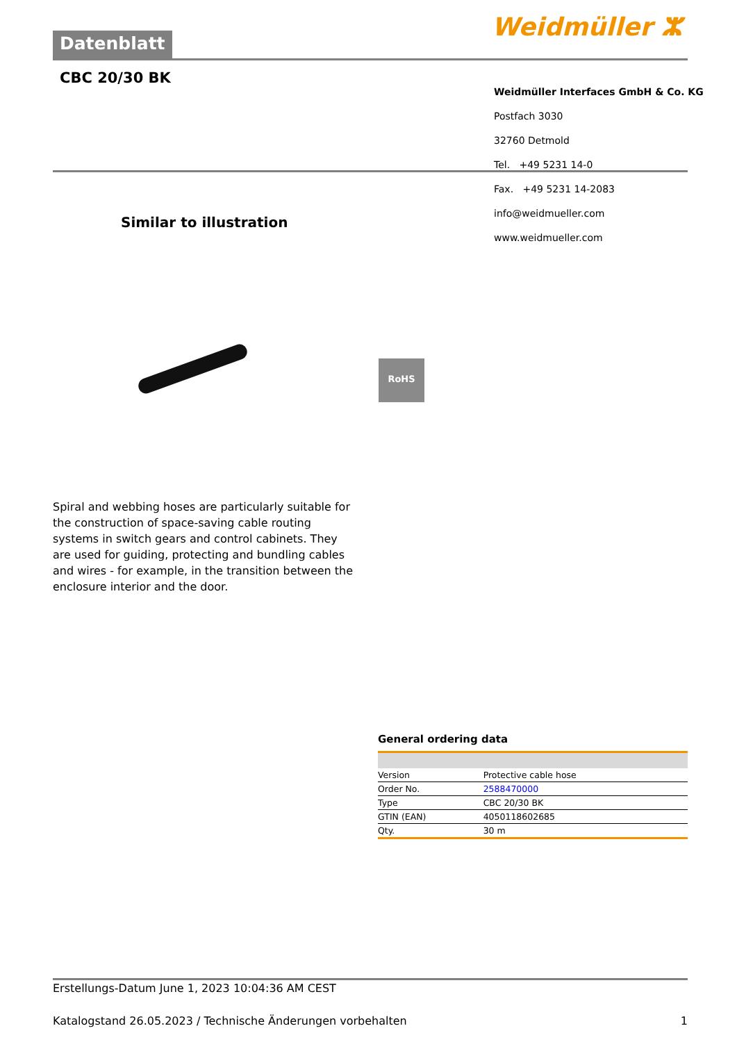Datenblatt Weidmüller ⵣ
CBC 20/30 BK
Weidmüller Interfaces GmbH & Co. KG
Postfach 3030
32760 Detmold
Tel. +49 5231 14-0
Fax. +49 5231 14-2083
info@weidmueller.com
www.weidmueller.com
Similar to illustration
RoHS
Spiral and webbing hoses are particularly suitable for the construction of space-saving cable routing systems in switch gears and control cabinets. They are used for guiding, protecting and bundling cables and wires - for example, in the transition between the enclosure interior and the door.
General ordering data
| Version | Protective cable hose |
| Order No. | 2588470000 |
| Type | CBC 20/30 BK |
| GTIN (EAN) | 4050118602685 |
| Qty. | 30 m |
Erstellungs-Datum June 1, 2023 10:04:36 AM CEST
Katalogstand 26.05.2023 / Technische Änderungen vorbehalten 1